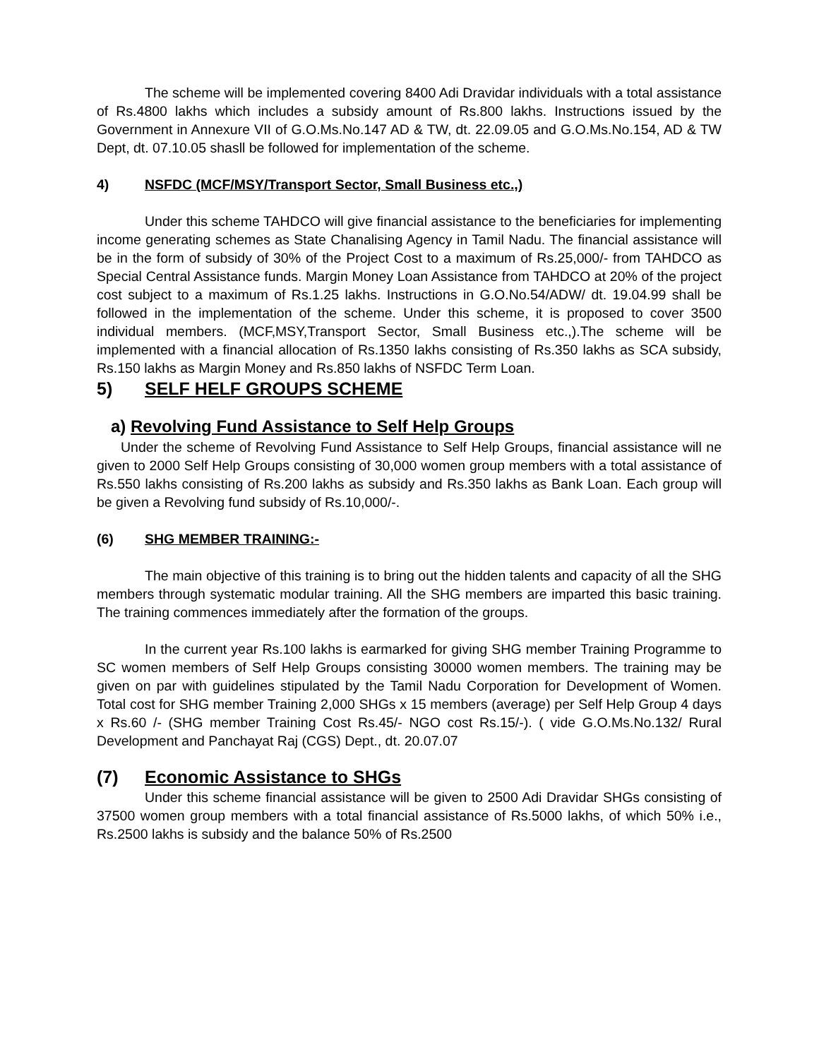The scheme will be implemented covering 8400 Adi Dravidar individuals with a total assistance of Rs.4800 lakhs which includes a subsidy amount of Rs.800 lakhs. Instructions issued by the Government in Annexure VII of G.O.Ms.No.147 AD & TW, dt. 22.09.05 and G.O.Ms.No.154, AD & TW Dept, dt. 07.10.05 shasll be followed for implementation of the scheme.
4) NSFDC (MCF/MSY/Transport Sector, Small Business etc.,)
Under this scheme TAHDCO will give financial assistance to the beneficiaries for implementing income generating schemes as State Chanalising Agency in Tamil Nadu. The financial assistance will be in the form of subsidy of 30% of the Project Cost to a maximum of Rs.25,000/- from TAHDCO as Special Central Assistance funds. Margin Money Loan Assistance from TAHDCO at 20% of the project cost subject to a maximum of Rs.1.25 lakhs. Instructions in G.O.No.54/ADW/ dt. 19.04.99 shall be followed in the implementation of the scheme. Under this scheme, it is proposed to cover 3500 individual members. (MCF,MSY,Transport Sector, Small Business etc.,).The scheme will be implemented with a financial allocation of Rs.1350 lakhs consisting of Rs.350 lakhs as SCA subsidy, Rs.150 lakhs as Margin Money and Rs.850 lakhs of NSFDC Term Loan.
5) SELF HELF GROUPS SCHEME
a) Revolving Fund Assistance to Self Help Groups
Under the scheme of Revolving Fund Assistance to Self Help Groups, financial assistance will ne given to 2000 Self Help Groups consisting of 30,000 women group members with a total assistance of Rs.550 lakhs consisting of Rs.200 lakhs as subsidy and Rs.350 lakhs as Bank Loan. Each group will be given a Revolving fund subsidy of Rs.10,000/-.
(6) SHG MEMBER TRAINING:-
The main objective of this training is to bring out the hidden talents and capacity of all the SHG members through systematic modular training. All the SHG members are imparted this basic training. The training commences immediately after the formation of the groups.
In the current year Rs.100 lakhs is earmarked for giving SHG member Training Programme to SC women members of Self Help Groups consisting 30000 women members. The training may be given on par with guidelines stipulated by the Tamil Nadu Corporation for Development of Women. Total cost for SHG member Training 2,000 SHGs x 15 members (average) per Self Help Group 4 days x Rs.60 /- (SHG member Training Cost Rs.45/- NGO cost Rs.15/-). ( vide G.O.Ms.No.132/ Rural Development and Panchayat Raj (CGS) Dept., dt. 20.07.07
(7) Economic Assistance to SHGs
Under this scheme financial assistance will be given to 2500 Adi Dravidar SHGs consisting of 37500 women group members with a total financial assistance of Rs.5000 lakhs, of which 50% i.e., Rs.2500 lakhs is subsidy and the balance 50% of Rs.2500